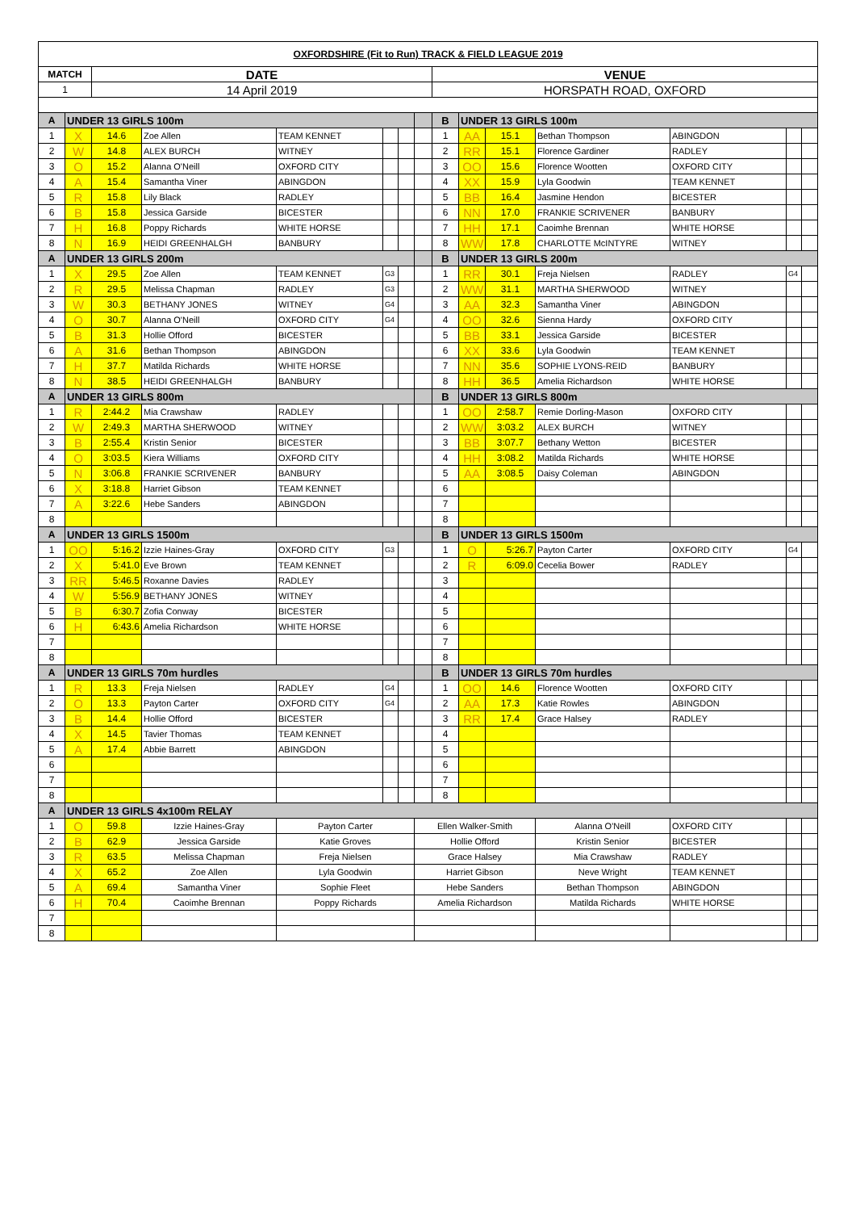| OXFORDSHIRE (Fit to Run) TRACK & FIELD LEAGUE 2019 | | | | | | | | | | | | | | |
| MATCH | | DATE | | | | | | VENUE | | | | | | |
| 1 | | 14 April 2019 | | | | | | HORSPATH ROAD, OXFORD | | | | | | |
| A | UNDER 13 GIRLS 100m | | | | | | | B | UNDER 13 GIRLS 100m | | | | | |
| 1 | X | 14.6 | Zoe Allen | TEAM KENNET | | | | 1 | AA | 15.1 | Bethan Thompson | ABINGDON | | |
| 2 | W | 14.8 | ALEX BURCH | WITNEY | | | | 2 | RR | 15.1 | Florence Gardiner | RADLEY | | |
| 3 | O | 15.2 | Alanna O'Neill | OXFORD CITY | | | | 3 | OO | 15.6 | Florence Wootten | OXFORD CITY | | |
| 4 | A | 15.4 | Samantha Viner | ABINGDON | | | | 4 | XX | 15.9 | Lyla Goodwin | TEAM KENNET | | |
| 5 | R | 15.8 | Lily Black | RADLEY | | | | 5 | BB | 16.4 | Jasmine Hendon | BICESTER | | |
| 6 | B | 15.8 | Jessica Garside | BICESTER | | | | 6 | NN | 17.0 | FRANKIE SCRIVENER | BANBURY | | |
| 7 | H | 16.8 | Poppy Richards | WHITE HORSE | | | | 7 | HH | 17.1 | Caoimhe Brennan | WHITE HORSE | | |
| 8 | N | 16.9 | HEIDI GREENHALGH | BANBURY | | | | 8 | WW | 17.8 | CHARLOTTE McINTYRE | WITNEY | | |
| A | UNDER 13 GIRLS 200m | | | | | | | B | UNDER 13 GIRLS 200m | | | | | |
| 1 | X | 29.5 | Zoe Allen | TEAM KENNET | G3 | | | 1 | RR | 30.1 | Freja Nielsen | RADLEY | G4 | |
| 2 | R | 29.5 | Melissa Chapman | RADLEY | G3 | | | 2 | WW | 31.1 | MARTHA SHERWOOD | WITNEY | | |
| 3 | W | 30.3 | BETHANY JONES | WITNEY | G4 | | | 3 | AA | 32.3 | Samantha Viner | ABINGDON | | |
| 4 | O | 30.7 | Alanna O'Neill | OXFORD CITY | G4 | | | 4 | OO | 32.6 | Sienna Hardy | OXFORD CITY | | |
| 5 | B | 31.3 | Hollie Offord | BICESTER | | | | 5 | BB | 33.1 | Jessica Garside | BICESTER | | |
| 6 | A | 31.6 | Bethan Thompson | ABINGDON | | | | 6 | XX | 33.6 | Lyla Goodwin | TEAM KENNET | | |
| 7 | H | 37.7 | Matilda Richards | WHITE HORSE | | | | 7 | NN | 35.6 | SOPHIE LYONS-REID | BANBURY | | |
| 8 | N | 38.5 | HEIDI GREENHALGH | BANBURY | | | | 8 | HH | 36.5 | Amelia Richardson | WHITE HORSE | | |
| A | UNDER 13 GIRLS 800m | | | | | | | B | UNDER 13 GIRLS 800m | | | | | |
| 1 | R | 2:44.2 | Mia Crawshaw | RADLEY | | | | 1 | OO | 2:58.7 | Remie Dorling-Mason | OXFORD CITY | | |
| 2 | W | 2:49.3 | MARTHA SHERWOOD | WITNEY | | | | 2 | WW | 3:03.2 | ALEX BURCH | WITNEY | | |
| 3 | B | 2:55.4 | Kristin Senior | BICESTER | | | | 3 | BB | 3:07.7 | Bethany Wetton | BICESTER | | |
| 4 | O | 3:03.5 | Kiera Williams | OXFORD CITY | | | | 4 | HH | 3:08.2 | Matilda Richards | WHITE HORSE | | |
| 5 | N | 3:06.8 | FRANKIE SCRIVENER | BANBURY | | | | 5 | AA | 3:08.5 | Daisy Coleman | ABINGDON | | |
| 6 | X | 3:18.8 | Harriet Gibson | TEAM KENNET | | | | 6 | | | | | | |
| 7 | A | 3:22.6 | Hebe Sanders | ABINGDON | | | | 7 | | | | | | |
| 8 | | | | | | | | 8 | | | | | | |
| A | UNDER 13 GIRLS 1500m | | | | | | | B | UNDER 13 GIRLS 1500m | | | | | |
| 1 | OO | 5:16.2 | Izzie Haines-Gray | OXFORD CITY | G3 | | | 1 | O | 5:26.7 | Payton Carter | OXFORD CITY | G4 | |
| 2 | X | 5:41.0 | Eve Brown | TEAM KENNET | | | | 2 | R | 6:09.0 | Cecelia Bower | RADLEY | | |
| 3 | RR | 5:46.5 | Roxanne Davies | RADLEY | | | | 3 | | | | | | |
| 4 | W | 5:56.9 | BETHANY JONES | WITNEY | | | | 4 | | | | | | |
| 5 | B | 6:30.7 | Zofia Conway | BICESTER | | | | 5 | | | | | | |
| 6 | H | 6:43.6 | Amelia Richardson | WHITE HORSE | | | | 6 | | | | | | |
| 7 | | | | | | | | 7 | | | | | | |
| 8 | | | | | | | | 8 | | | | | | |
| A | UNDER 13 GIRLS 70m hurdles | | | | | | | B | UNDER 13 GIRLS 70m hurdles | | | | | |
| 1 | R | 13.3 | Freja Nielsen | RADLEY | G4 | | | 1 | OO | 14.6 | Florence Wootten | OXFORD CITY | | |
| 2 | O | 13.3 | Payton Carter | OXFORD CITY | G4 | | | 2 | AA | 17.3 | Katie Rowles | ABINGDON | | |
| 3 | B | 14.4 | Hollie Offord | BICESTER | | | | 3 | RR | 17.4 | Grace Halsey | RADLEY | | |
| 4 | X | 14.5 | Tavier Thomas | TEAM KENNET | | | | 4 | | | | | | |
| 5 | A | 17.4 | Abbie Barrett | ABINGDON | | | | 5 | | | | | | |
| 6 | | | | | | | | 6 | | | | | | |
| 7 | | | | | | | | 7 | | | | | | |
| 8 | | | | | | | | 8 | | | | | | |
| A | UNDER 13 GIRLS 4x100m RELAY | | | | | | | | | | | | | |
| 1 | O | 59.8 | Izzie Haines-Gray | Payton Carter | | | Ellen Walker-Smith | | | | Alanna O'Neill | OXFORD CITY | | |
| 2 | B | 62.9 | Jessica Garside | Katie Groves | | | Hollie Offord | | | | Kristin Senior | BICESTER | | |
| 3 | R | 63.5 | Melissa Chapman | Freja Nielsen | | | Grace Halsey | | | | Mia Crawshaw | RADLEY | | |
| 4 | X | 65.2 | Zoe Allen | Lyla Goodwin | | | Harriet Gibson | | | | Neve Wright | TEAM KENNET | | |
| 5 | A | 69.4 | Samantha Viner | Sophie Fleet | | | Hebe Sanders | | | | Bethan Thompson | ABINGDON | | |
| 6 | H | 70.4 | Caoimhe Brennan | Poppy Richards | | | Amelia Richardson | | | | Matilda Richards | WHITE HORSE | | |
| 7 | | | | | | | | | | | | | | |
| 8 | | | | | | | | | | | | | | |